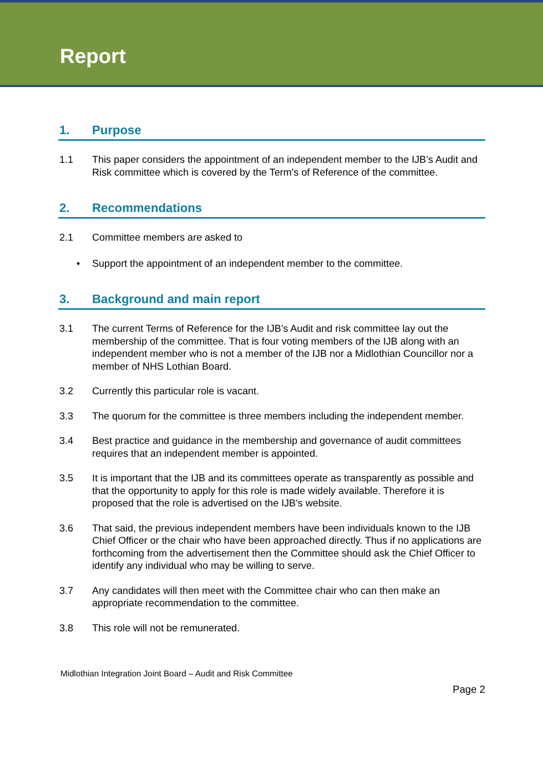Report
1. Purpose
1.1 This paper considers the appointment of an independent member to the IJB’s Audit and Risk committee which is covered by the Term’s of Reference of the committee.
2. Recommendations
2.1 Committee members are asked to
• Support the appointment of an independent member to the committee.
3. Background and main report
3.1 The current Terms of Reference for the IJB’s Audit and risk committee lay out the membership of the committee. That is four voting members of the IJB along with an independent member who is not a member of the IJB nor a Midlothian Councillor nor a member of NHS Lothian Board.
3.2 Currently this particular role is vacant.
3.3 The quorum for the committee is three members including the independent member.
3.4 Best practice and guidance in the membership and governance of audit committees requires that an independent member is appointed.
3.5 It is important that the IJB and its committees operate as transparently as possible and that the opportunity to apply for this role is made widely available. Therefore it is proposed that the role is advertised on the IJB’s website.
3.6 That said, the previous independent members have been individuals known to the IJB Chief Officer or the chair who have been approached directly. Thus if no applications are forthcoming from the advertisement then the Committee should ask the Chief Officer to identify any individual who may be willing to serve.
3.7 Any candidates will then meet with the Committee chair who can then make an appropriate recommendation to the committee.
3.8 This role will not be remunerated.
Midlothian Integration Joint Board – Audit and Risk Committee
Page 2